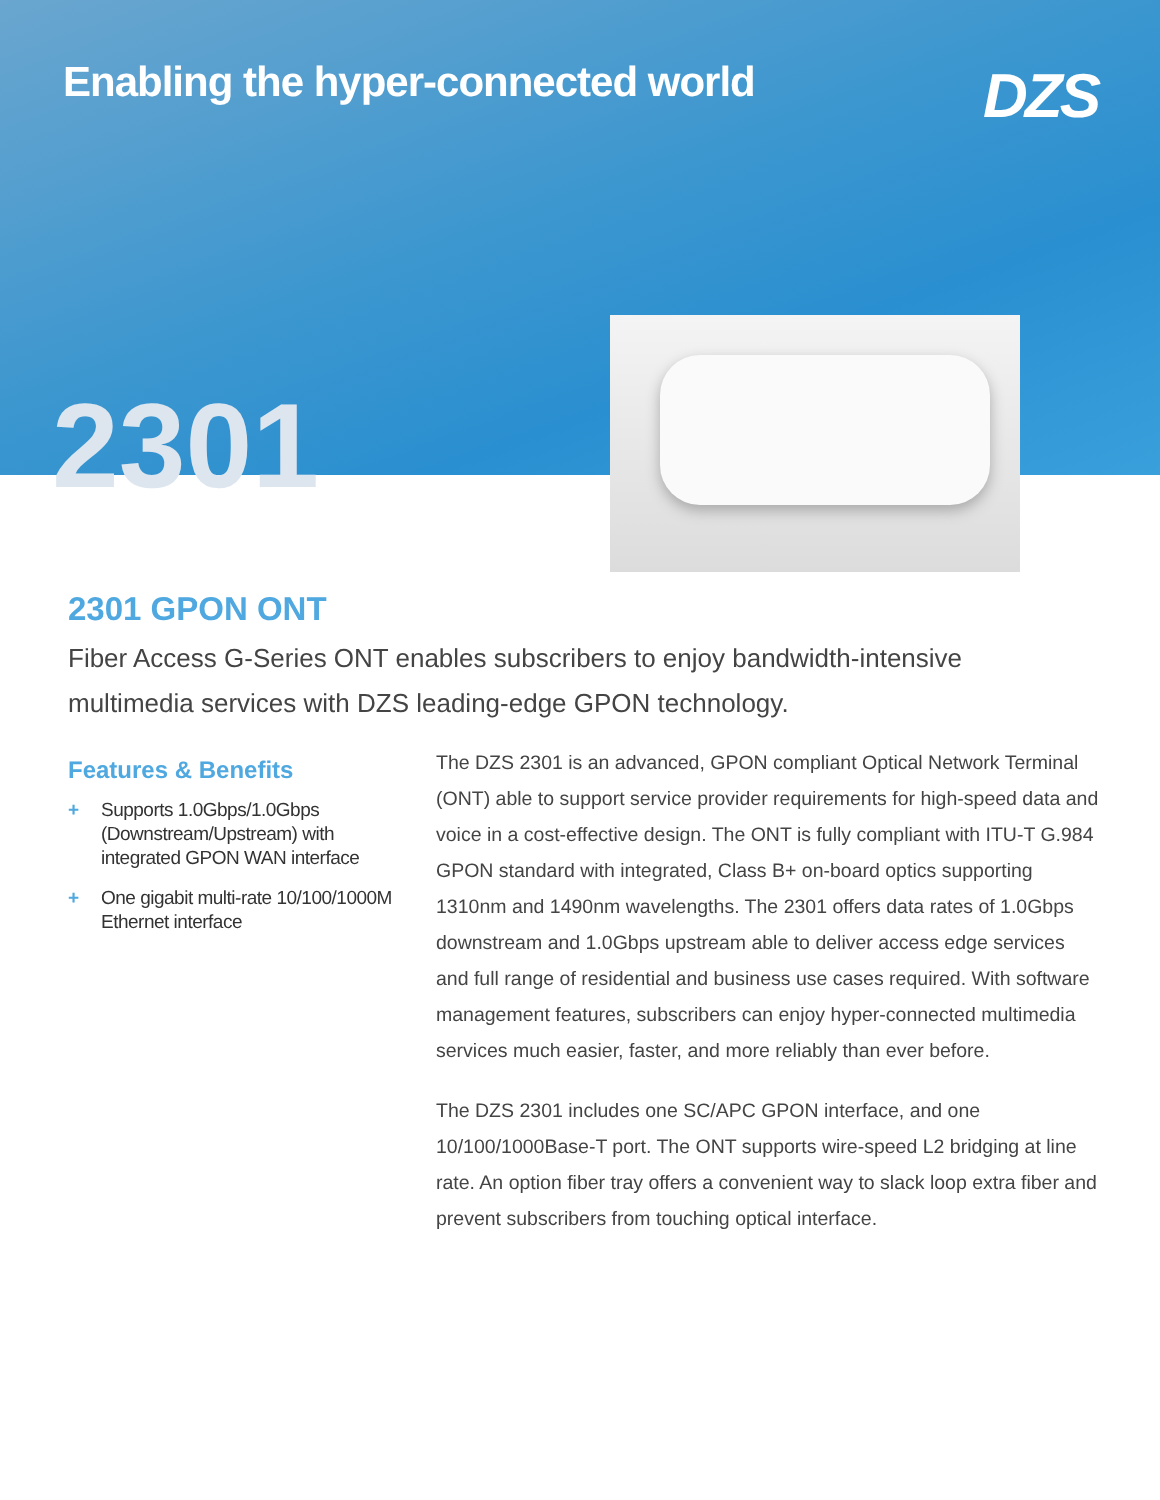Enabling the hyper-connected world
DZS
2301
2301 GPON ONT
Fiber Access G-Series ONT enables subscribers to enjoy bandwidth-intensive multimedia services with DZS leading-edge GPON technology.
Features & Benefits
+ Supports 1.0Gbps/1.0Gbps (Downstream/Upstream) with integrated GPON WAN interface
+ One gigabit multi-rate 10/100/1000M Ethernet interface
The DZS 2301 is an advanced, GPON compliant Optical Network Terminal (ONT) able to support service provider requirements for high-speed data and voice in a cost-effective design. The ONT is fully compliant with ITU-T G.984 GPON standard with integrated, Class B+ on-board optics supporting 1310nm and 1490nm wavelengths. The 2301 offers data rates of 1.0Gbps downstream and 1.0Gbps upstream able to deliver access edge services and full range of residential and business use cases required. With software management features, subscribers can enjoy hyper-connected multimedia services much easier, faster, and more reliably than ever before.
The DZS 2301 includes one SC/APC GPON interface, and one 10/100/1000Base-T port. The ONT supports wire-speed L2 bridging at line rate. An option fiber tray offers a convenient way to slack loop extra fiber and prevent subscribers from touching optical interface.